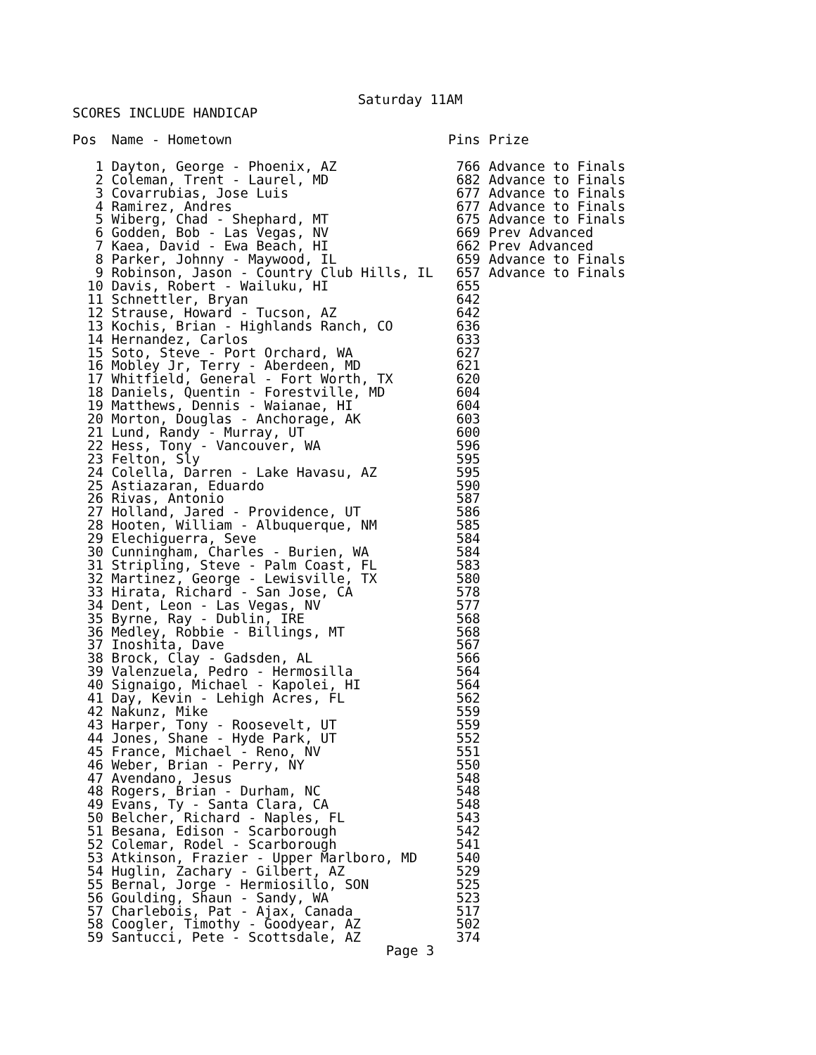Saturday 11AM
SCORES INCLUDE HANDICAP
| Pos | Name - Hometown | Pins | Prize |
| --- | --- | --- | --- |
| 1 | Dayton, George - Phoenix, AZ | 766 | Advance to Finals |
| 2 | Coleman, Trent - Laurel, MD | 682 | Advance to Finals |
| 3 | Covarrubias, Jose Luis | 677 | Advance to Finals |
| 4 | Ramirez, Andres | 677 | Advance to Finals |
| 5 | Wiberg, Chad - Shephard, MT | 675 | Advance to Finals |
| 6 | Godden, Bob - Las Vegas, NV | 669 | Prev Advanced |
| 7 | Kaea, David - Ewa Beach, HI | 662 | Prev Advanced |
| 8 | Parker, Johnny - Maywood, IL | 659 | Advance to Finals |
| 9 | Robinson, Jason - Country Club Hills, IL | 657 | Advance to Finals |
| 10 | Davis, Robert - Wailuku, HI | 655 | |
| 11 | Schnettler, Bryan | 642 | |
| 12 | Strause, Howard - Tucson, AZ | 642 | |
| 13 | Kochis, Brian - Highlands Ranch, CO | 636 | |
| 14 | Hernandez, Carlos | 633 | |
| 15 | Soto, Steve - Port Orchard, WA | 627 | |
| 16 | Mobley Jr, Terry - Aberdeen, MD | 621 | |
| 17 | Whitfield, General - Fort Worth, TX | 620 | |
| 18 | Daniels, Quentin - Forestville, MD | 604 | |
| 19 | Matthews, Dennis - Waianae, HI | 604 | |
| 20 | Morton, Douglas - Anchorage, AK | 603 | |
| 21 | Lund, Randy - Murray, UT | 600 | |
| 22 | Hess, Tony - Vancouver, WA | 596 | |
| 23 | Felton, Sly | 595 | |
| 24 | Colella, Darren - Lake Havasu, AZ | 595 | |
| 25 | Astiazaran, Eduardo | 590 | |
| 26 | Rivas, Antonio | 587 | |
| 27 | Holland, Jared - Providence, UT | 586 | |
| 28 | Hooten, William - Albuquerque, NM | 585 | |
| 29 | Elechiguerra, Seve | 584 | |
| 30 | Cunningham, Charles - Burien, WA | 584 | |
| 31 | Stripling, Steve - Palm Coast, FL | 583 | |
| 32 | Martinez, George - Lewisville, TX | 580 | |
| 33 | Hirata, Richard - San Jose, CA | 578 | |
| 34 | Dent, Leon - Las Vegas, NV | 577 | |
| 35 | Byrne, Ray - Dublin, IRE | 568 | |
| 36 | Medley, Robbie - Billings, MT | 568 | |
| 37 | Inoshita, Dave | 567 | |
| 38 | Brock, Clay - Gadsden, AL | 566 | |
| 39 | Valenzuela, Pedro - Hermosilla | 564 | |
| 40 | Signaigo, Michael - Kapolei, HI | 564 | |
| 41 | Day, Kevin - Lehigh Acres, FL | 562 | |
| 42 | Nakunz, Mike | 559 | |
| 43 | Harper, Tony - Roosevelt, UT | 559 | |
| 44 | Jones, Shane - Hyde Park, UT | 552 | |
| 45 | France, Michael - Reno, NV | 551 | |
| 46 | Weber, Brian - Perry, NY | 550 | |
| 47 | Avendano, Jesus | 548 | |
| 48 | Rogers, Brian - Durham, NC | 548 | |
| 49 | Evans, Ty - Santa Clara, CA | 548 | |
| 50 | Belcher, Richard - Naples, FL | 543 | |
| 51 | Besana, Edison - Scarborough | 542 | |
| 52 | Colemar, Rodel - Scarborough | 541 | |
| 53 | Atkinson, Frazier - Upper Marlboro, MD | 540 | |
| 54 | Huglin, Zachary - Gilbert, AZ | 529 | |
| 55 | Bernal, Jorge - Hermiosillo, SON | 525 | |
| 56 | Goulding, Shaun - Sandy, WA | 523 | |
| 57 | Charlebois, Pat - Ajax, Canada | 517 | |
| 58 | Coogler, Timothy - Goodyear, AZ | 502 | |
| 59 | Santucci, Pete - Scottsdale, AZ | 374 | |
Page 3